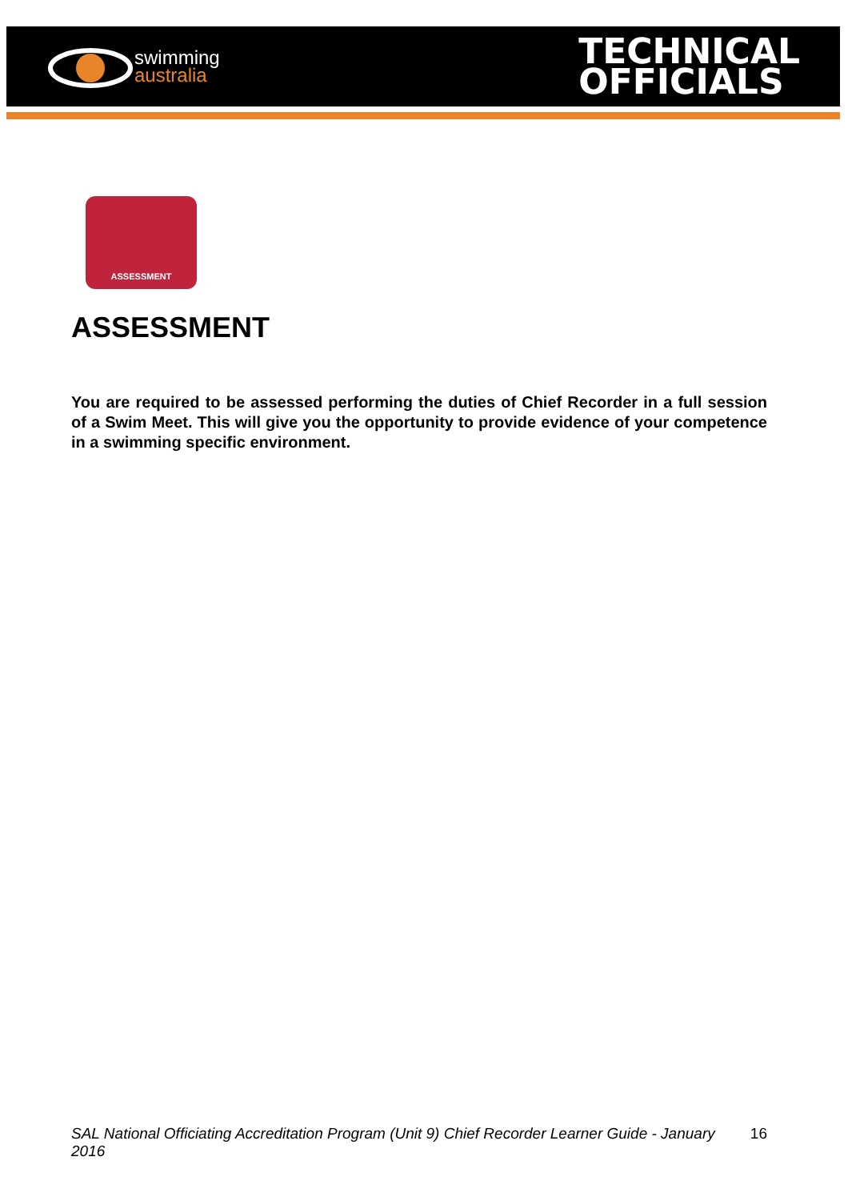swimming
australia
TECHNICAL
OFFICIALS
ASSESSMENT
ASSESSMENT
You are required to be assessed performing the duties of Chief Recorder in a full session of a Swim Meet. This will give you the opportunity to provide evidence of your competence in a swimming specific environment.
SAL National Officiating Accreditation Program (Unit 9) Chief Recorder Learner Guide - January 2016 16